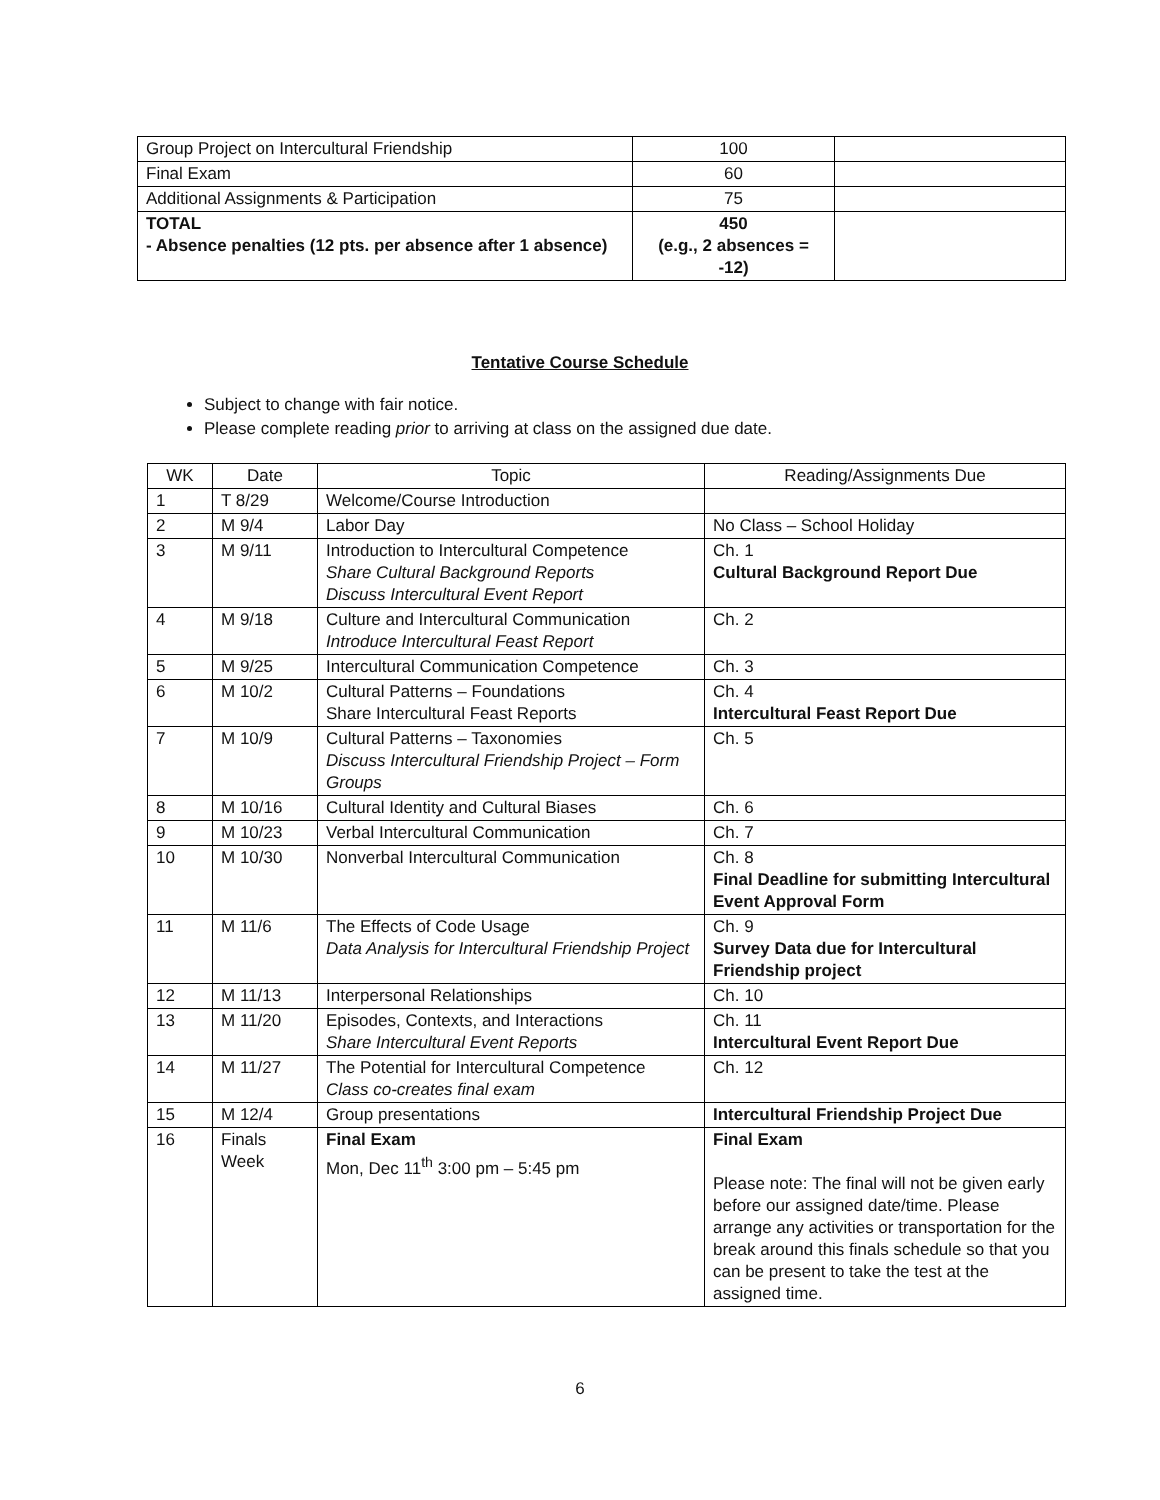| Group Project on Intercultural Friendship | 100 | |
| Final Exam | 60 | |
| Additional Assignments & Participation | 75 | |
| TOTAL - Absence penalties (12 pts. per absence after 1 absence) | 450 (e.g., 2 absences = -12) | |
Tentative Course Schedule
Subject to change with fair notice.
Please complete reading prior to arriving at class on the assigned due date.
| WK | Date | Topic | Reading/Assignments Due |
| --- | --- | --- | --- |
| 1 | T 8/29 | Welcome/Course Introduction | |
| 2 | M 9/4 | Labor Day | No Class – School Holiday |
| 3 | M 9/11 | Introduction to Intercultural Competence Share Cultural Background Reports Discuss Intercultural Event Report | Ch. 1 Cultural Background Report Due |
| 4 | M 9/18 | Culture and Intercultural Communication Introduce Intercultural Feast Report | Ch. 2 |
| 5 | M 9/25 | Intercultural Communication Competence | Ch. 3 |
| 6 | M 10/2 | Cultural Patterns – Foundations Share Intercultural Feast Reports | Ch. 4 Intercultural Feast Report Due |
| 7 | M 10/9 | Cultural Patterns – Taxonomies Discuss Intercultural Friendship Project – Form Groups | Ch. 5 |
| 8 | M 10/16 | Cultural Identity and Cultural Biases | Ch. 6 |
| 9 | M 10/23 | Verbal Intercultural Communication | Ch. 7 |
| 10 | M 10/30 | Nonverbal Intercultural Communication | Ch. 8 Final Deadline for submitting Intercultural Event Approval Form |
| 11 | M 11/6 | The Effects of Code Usage Data Analysis for Intercultural Friendship Project | Ch. 9 Survey Data due for Intercultural Friendship project |
| 12 | M 11/13 | Interpersonal Relationships | Ch. 10 |
| 13 | M 11/20 | Episodes, Contexts, and Interactions Share Intercultural Event Reports | Ch. 11 Intercultural Event Report Due |
| 14 | M 11/27 | The Potential for Intercultural Competence Class co-creates final exam | Ch. 12 |
| 15 | M 12/4 | Group presentations | Intercultural Friendship Project Due |
| 16 | Finals Week | Final Exam Mon, Dec 11<sup>th</sup> 3:00 pm – 5:45 pm | Final Exam Please note: The final will not be given early before our assigned date/time. Please arrange any activities or transportation for the break around this finals schedule so that you can be present to take the test at the assigned time. |
6